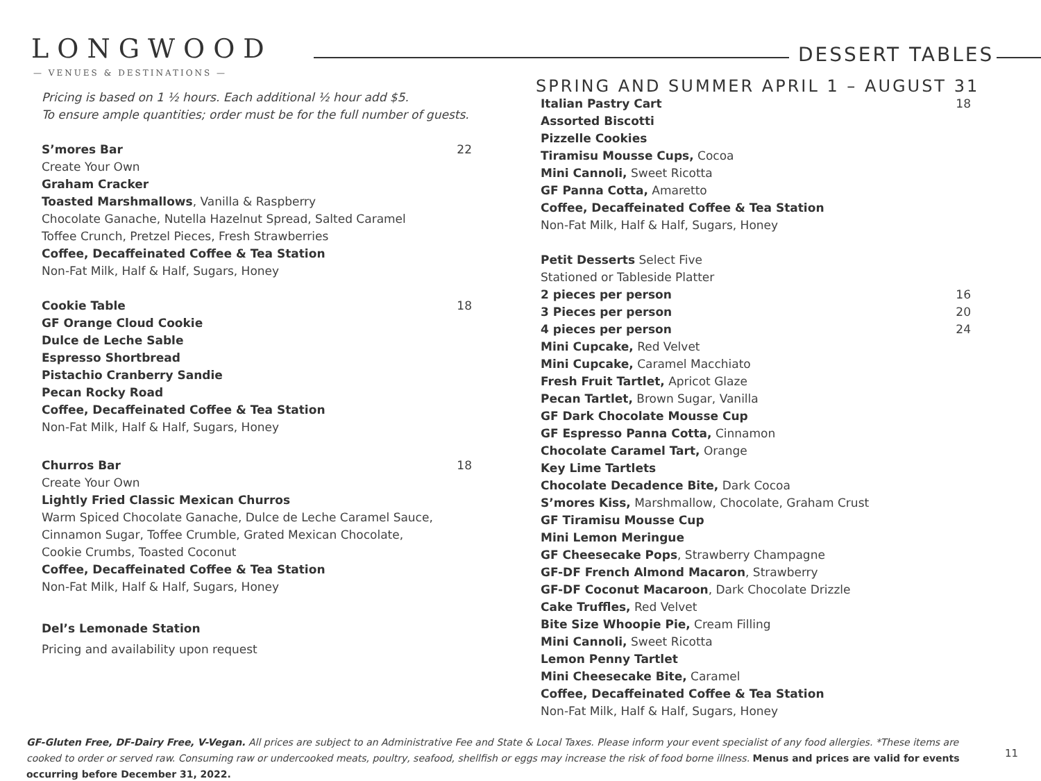LONGWOOD
— VENUES & DESTINATIONS —
DESSERT TABLES
SPRING AND SUMMER APRIL 1 – AUGUST 31
Pricing is based on 1 ½ hours. Each additional ½ hour add $5.
To ensure ample quantities; order must be for the full number of guests.
S’mores Bar 22
Create Your Own
Graham Cracker
Toasted Marshmallows, Vanilla & Raspberry
Chocolate Ganache, Nutella Hazelnut Spread, Salted Caramel
Toffee Crunch, Pretzel Pieces, Fresh Strawberries
Coffee, Decaffeinated Coffee & Tea Station
Non-Fat Milk, Half & Half, Sugars, Honey
Cookie Table 18
GF Orange Cloud Cookie
Dulce de Leche Sable
Espresso Shortbread
Pistachio Cranberry Sandie
Pecan Rocky Road
Coffee, Decaffeinated Coffee & Tea Station
Non-Fat Milk, Half & Half, Sugars, Honey
Churros Bar 18
Create Your Own
Lightly Fried Classic Mexican Churros
Warm Spiced Chocolate Ganache, Dulce de Leche Caramel Sauce,
Cinnamon Sugar, Toffee Crumble, Grated Mexican Chocolate,
Cookie Crumbs, Toasted Coconut
Coffee, Decaffeinated Coffee & Tea Station
Non-Fat Milk, Half & Half, Sugars, Honey
Del’s Lemonade Station
Pricing and availability upon request
Italian Pastry Cart 18
Assorted Biscotti
Pizzelle Cookies
Tiramisu Mousse Cups, Cocoa
Mini Cannoli, Sweet Ricotta
GF Panna Cotta, Amaretto
Coffee, Decaffeinated Coffee & Tea Station
Non-Fat Milk, Half & Half, Sugars, Honey
Petit Desserts Select Five
Stationed or Tableside Platter
2 pieces per person 16
3 Pieces per person 20
4 pieces per person 24
Mini Cupcake, Red Velvet
Mini Cupcake, Caramel Macchiato
Fresh Fruit Tartlet, Apricot Glaze
Pecan Tartlet, Brown Sugar, Vanilla
GF Dark Chocolate Mousse Cup
GF Espresso Panna Cotta, Cinnamon
Chocolate Caramel Tart, Orange
Key Lime Tartlets
Chocolate Decadence Bite, Dark Cocoa
S’mores Kiss, Marshmallow, Chocolate, Graham Crust
GF Tiramisu Mousse Cup
Mini Lemon Meringue
GF Cheesecake Pops, Strawberry Champagne
GF-DF French Almond Macaron, Strawberry
GF-DF Coconut Macaroon, Dark Chocolate Drizzle
Cake Truffles, Red Velvet
Bite Size Whoopie Pie, Cream Filling
Mini Cannoli, Sweet Ricotta
Lemon Penny Tartlet
Mini Cheesecake Bite, Caramel
Coffee, Decaffeinated Coffee & Tea Station
Non-Fat Milk, Half & Half, Sugars, Honey
GF-Gluten Free, DF-Dairy Free, V-Vegan. All prices are subject to an Administrative Fee and State & Local Taxes. Please inform your event specialist of any food allergies. *These items are cooked to order or served raw. Consuming raw or undercooked meats, poultry, seafood, shellfish or eggs may increase the risk of food borne illness. Menus and prices are valid for events occurring before December 31, 2022.
11